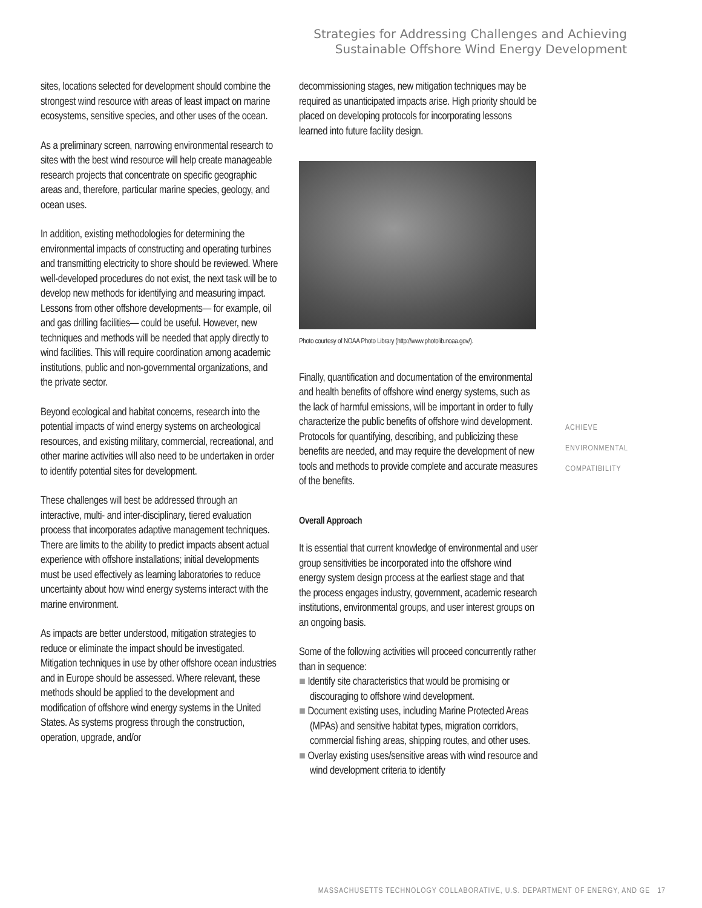Strategies for Addressing Challenges and Achieving
Sustainable Offshore Wind Energy Development
sites, locations selected for development should combine the strongest wind resource with areas of least impact on marine ecosystems, sensitive species, and other uses of the ocean.
As a preliminary screen, narrowing environmental research to sites with the best wind resource will help create manageable research projects that concentrate on specific geographic areas and, therefore, particular marine species, geology, and ocean uses.
In addition, existing methodologies for determining the environmental impacts of constructing and operating turbines and transmitting electricity to shore should be reviewed. Where well-developed procedures do not exist, the next task will be to develop new methods for identifying and measuring impact. Lessons from other offshore developments— for example, oil and gas drilling facilities— could be useful. However, new techniques and methods will be needed that apply directly to wind facilities. This will require coordination among academic institutions, public and non-governmental organizations, and the private sector.
Beyond ecological and habitat concerns, research into the potential impacts of wind energy systems on archeological resources, and existing military, commercial, recreational, and other marine activities will also need to be undertaken in order to identify potential sites for development.
These challenges will best be addressed through an interactive, multi- and inter-disciplinary, tiered evaluation process that incorporates adaptive management techniques. There are limits to the ability to predict impacts absent actual experience with offshore installations; initial developments must be used effectively as learning laboratories to reduce uncertainty about how wind energy systems interact with the marine environment.
As impacts are better understood, mitigation strategies to reduce or eliminate the impact should be investigated. Mitigation techniques in use by other offshore ocean industries and in Europe should be assessed. Where relevant, these methods should be applied to the development and modification of offshore wind energy systems in the United States. As systems progress through the construction, operation, upgrade, and/or
decommissioning stages, new mitigation techniques may be required as unanticipated impacts arise. High priority should be placed on developing protocols for incorporating lessons learned into future facility design.
Photo courtesy of NOAA Photo Library (http://www.photolib.noaa.gov/).
Finally, quantification and documentation of the environmental and health benefits of offshore wind energy systems, such as the lack of harmful emissions, will be important in order to fully characterize the public benefits of offshore wind development. Protocols for quantifying, describing, and publicizing these benefits are needed, and may require the development of new tools and methods to provide complete and accurate measures of the benefits.
Overall Approach
It is essential that current knowledge of environmental and user group sensitivities be incorporated into the offshore wind energy system design process at the earliest stage and that the process engages industry, government, academic research institutions, environmental groups, and user interest groups on an ongoing basis.
Some of the following activities will proceed concurrently rather than in sequence:
■ Identify site characteristics that would be promising or discouraging to offshore wind development.
■ Document existing uses, including Marine Protected Areas (MPAs) and sensitive habitat types, migration corridors, commercial fishing areas, shipping routes, and other uses.
■ Overlay existing uses/sensitive areas with wind resource and wind development criteria to identify
ACHIEVE
ENVIRONMENTAL
COMPATIBILITY
MASSACHUSETTS TECHNOLOGY COLLABORATIVE, U.S. DEPARTMENT OF ENERGY, AND GE 17